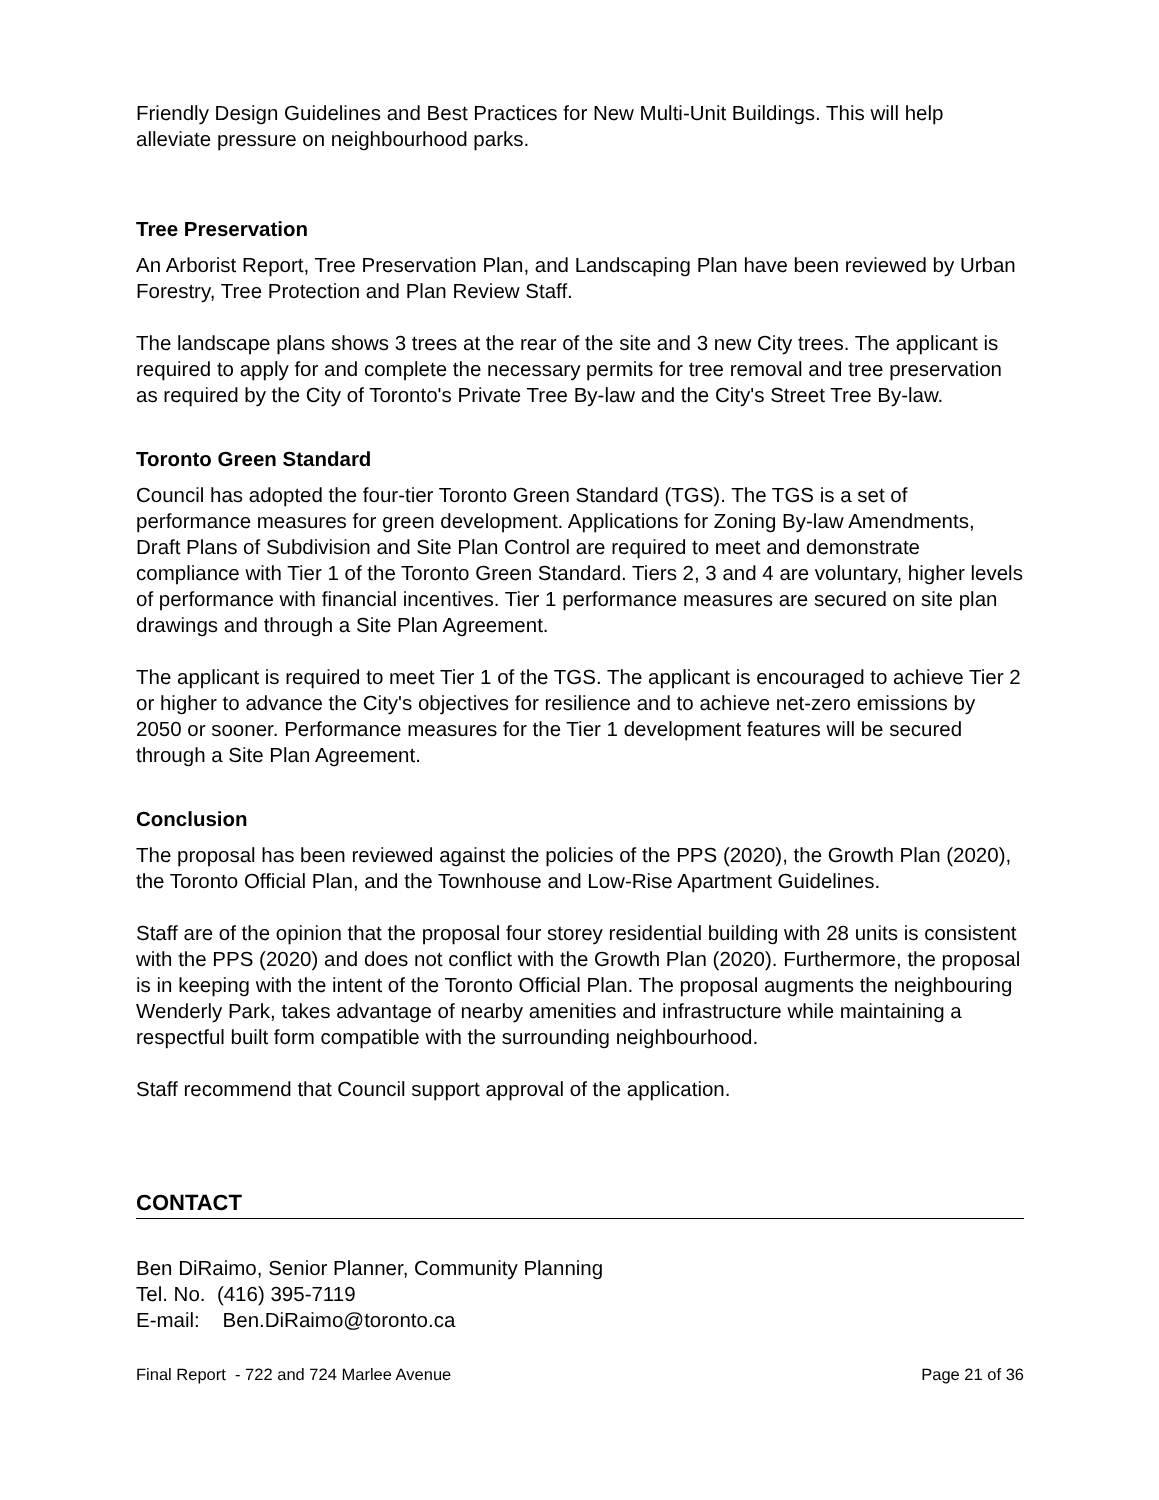Friendly Design Guidelines and Best Practices for New Multi-Unit Buildings. This will help alleviate pressure on neighbourhood parks.
Tree Preservation
An Arborist Report, Tree Preservation Plan, and Landscaping Plan have been reviewed by Urban Forestry, Tree Protection and Plan Review Staff.
The landscape plans shows 3 trees at the rear of the site and 3 new City trees. The applicant is required to apply for and complete the necessary permits for tree removal and tree preservation as required by the City of Toronto's Private Tree By-law and the City's Street Tree By-law.
Toronto Green Standard
Council has adopted the four-tier Toronto Green Standard (TGS). The TGS is a set of performance measures for green development. Applications for Zoning By-law Amendments, Draft Plans of Subdivision and Site Plan Control are required to meet and demonstrate compliance with Tier 1 of the Toronto Green Standard. Tiers 2, 3 and 4 are voluntary, higher levels of performance with financial incentives. Tier 1 performance measures are secured on site plan drawings and through a Site Plan Agreement.
The applicant is required to meet Tier 1 of the TGS. The applicant is encouraged to achieve Tier 2 or higher to advance the City's objectives for resilience and to achieve net-zero emissions by 2050 or sooner. Performance measures for the Tier 1 development features will be secured through a Site Plan Agreement.
Conclusion
The proposal has been reviewed against the policies of the PPS (2020), the Growth Plan (2020), the Toronto Official Plan, and the Townhouse and Low-Rise Apartment Guidelines.
Staff are of the opinion that the proposal four storey residential building with 28 units is consistent with the PPS (2020) and does not conflict with the Growth Plan (2020). Furthermore, the proposal is in keeping with the intent of the Toronto Official Plan. The proposal augments the neighbouring Wenderly Park, takes advantage of nearby amenities and infrastructure while maintaining a respectful built form compatible with the surrounding neighbourhood.
Staff recommend that Council support approval of the application.
CONTACT
Ben DiRaimo, Senior Planner, Community Planning
Tel. No. (416) 395-7119
E-mail: Ben.DiRaimo@toronto.ca
Final Report - 722 and 724 Marlee Avenue Page 21 of 36